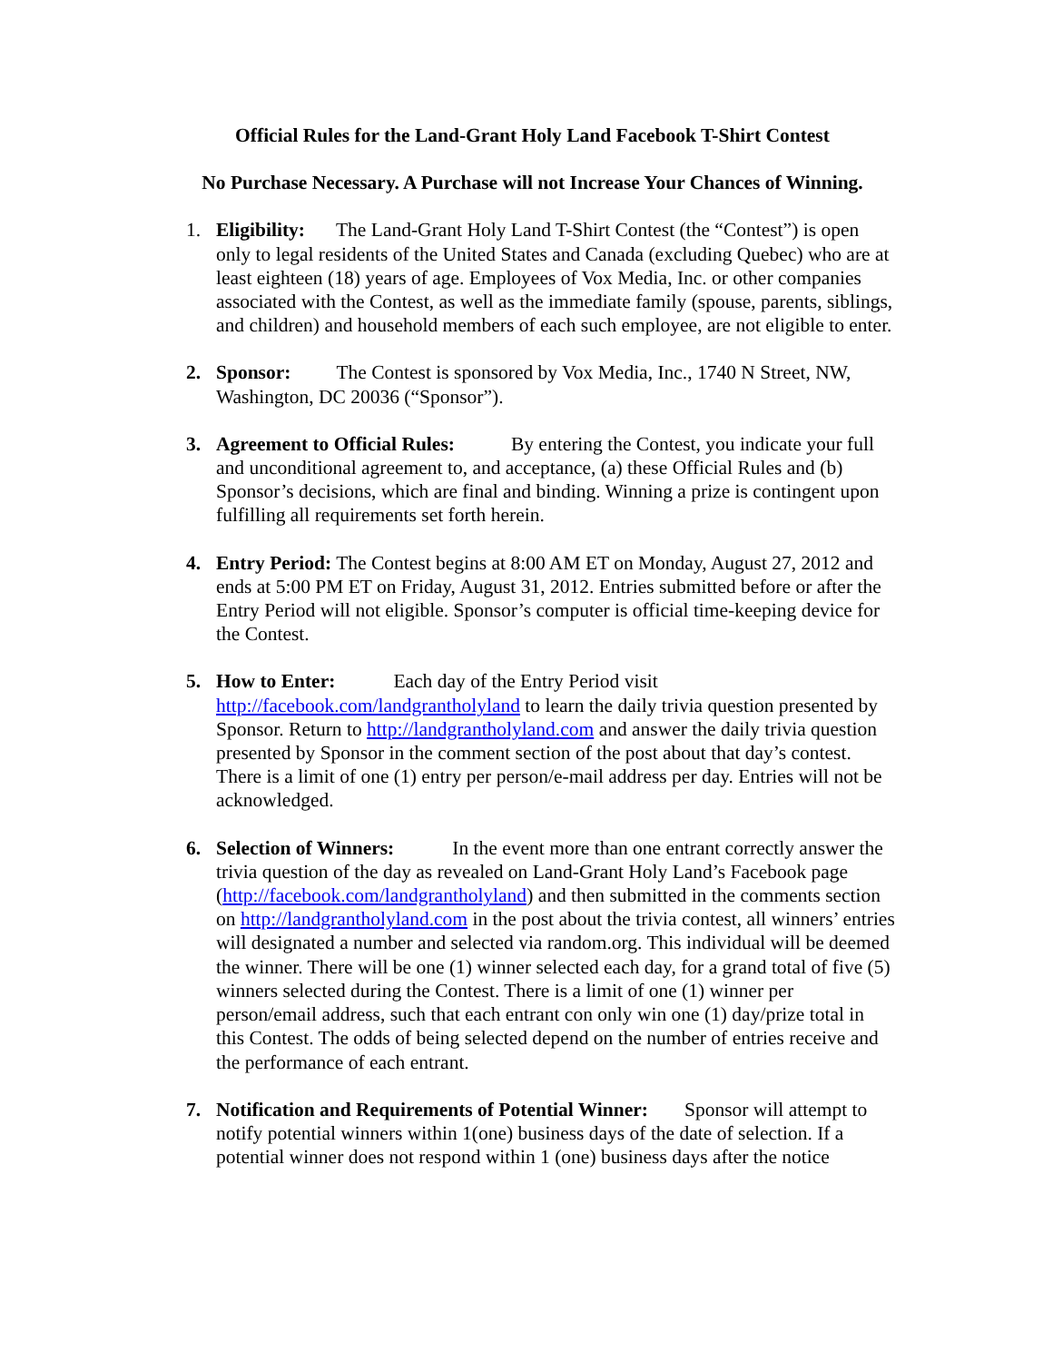Official Rules for the Land-Grant Holy Land Facebook T-Shirt Contest
No Purchase Necessary. A Purchase will not Increase Your Chances of Winning.
1. Eligibility: The Land-Grant Holy Land T-Shirt Contest (the “Contest”) is open only to legal residents of the United States and Canada (excluding Quebec) who are at least eighteen (18) years of age. Employees of Vox Media, Inc. or other companies associated with the Contest, as well as the immediate family (spouse, parents, siblings, and children) and household members of each such employee, are not eligible to enter.
2. Sponsor: The Contest is sponsored by Vox Media, Inc., 1740 N Street, NW, Washington, DC 20036 (“Sponsor”).
3. Agreement to Official Rules: By entering the Contest, you indicate your full and unconditional agreement to, and acceptance, (a) these Official Rules and (b) Sponsor’s decisions, which are final and binding. Winning a prize is contingent upon fulfilling all requirements set forth herein.
4. Entry Period: The Contest begins at 8:00 AM ET on Monday, August 27, 2012 and ends at 5:00 PM ET on Friday, August 31, 2012. Entries submitted before or after the Entry Period will not eligible. Sponsor’s computer is official time-keeping device for the Contest.
5. How to Enter: Each day of the Entry Period visit http://facebook.com/landgrantholyland to learn the daily trivia question presented by Sponsor. Return to http://landgrantholyland.com and answer the daily trivia question presented by Sponsor in the comment section of the post about that day’s contest. There is a limit of one (1) entry per person/e-mail address per day. Entries will not be acknowledged.
6. Selection of Winners: In the event more than one entrant correctly answer the trivia question of the day as revealed on Land-Grant Holy Land’s Facebook page (http://facebook.com/landgrantholyland) and then submitted in the comments section on http://landgrantholyland.com in the post about the trivia contest, all winners’ entries will designated a number and selected via random.org. This individual will be deemed the winner. There will be one (1) winner selected each day, for a grand total of five (5) winners selected during the Contest. There is a limit of one (1) winner per person/email address, such that each entrant con only win one (1) day/prize total in this Contest. The odds of being selected depend on the number of entries receive and the performance of each entrant.
7. Notification and Requirements of Potential Winner: Sponsor will attempt to notify potential winners within 1(one) business days of the date of selection. If a potential winner does not respond within 1 (one) business days after the notice